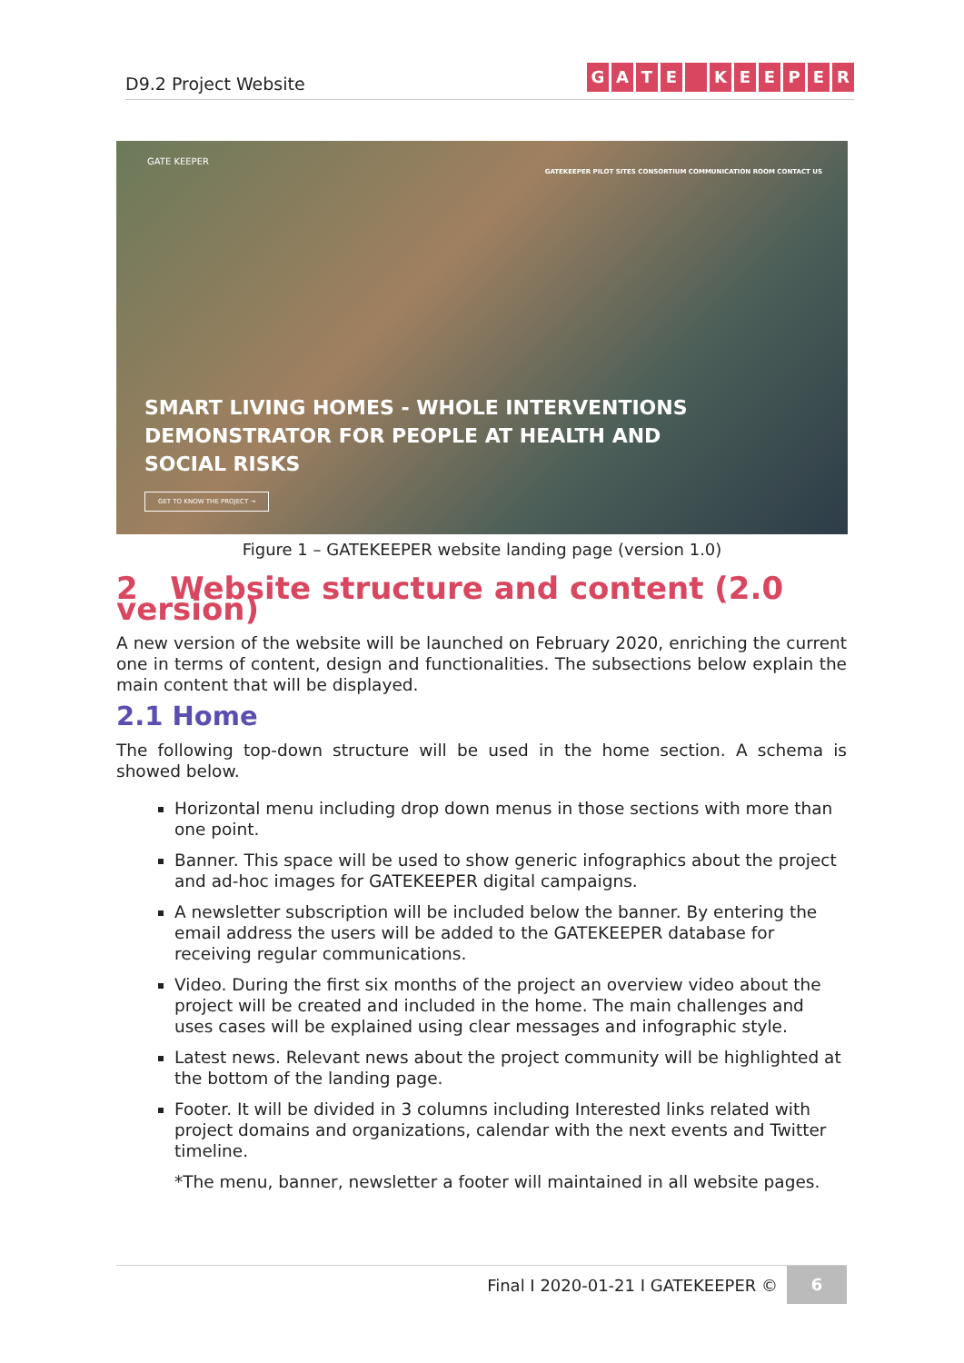D9.2 Project Website
GATE KEEPER
GATE KEEPER
GATEKEEPER PILOT SITES CONSORTIUM COMMUNICATION ROOM CONTACT US
SMART LIVING HOMES - WHOLE INTERVENTIONS DEMONSTRATOR FOR PEOPLE AT HEALTH AND SOCIAL RISKS
GET TO KNOW THE PROJECT →
Figure 1 – GATEKEEPER website landing page (version 1.0)
2 Website structure and content (2.0 version)
A new version of the website will be launched on February 2020, enriching the current one in terms of content, design and functionalities. The subsections below explain the main content that will be displayed.
2.1 Home
The following top-down structure will be used in the home section. A schema is showed below.
Horizontal menu including drop down menus in those sections with more than one point.
Banner. This space will be used to show generic infographics about the project and ad-hoc images for GATEKEEPER digital campaigns.
A newsletter subscription will be included below the banner. By entering the email address the users will be added to the GATEKEEPER database for receiving regular communications.
Video. During the first six months of the project an overview video about the project will be created and included in the home. The main challenges and uses cases will be explained using clear messages and infographic style.
Latest news. Relevant news about the project community will be highlighted at the bottom of the landing page.
Footer. It will be divided in 3 columns including Interested links related with project domains and organizations, calendar with the next events and Twitter timeline.
*The menu, banner, newsletter a footer will maintained in all website pages.
Final I 2020-01-21 I GATEKEEPER ©
6